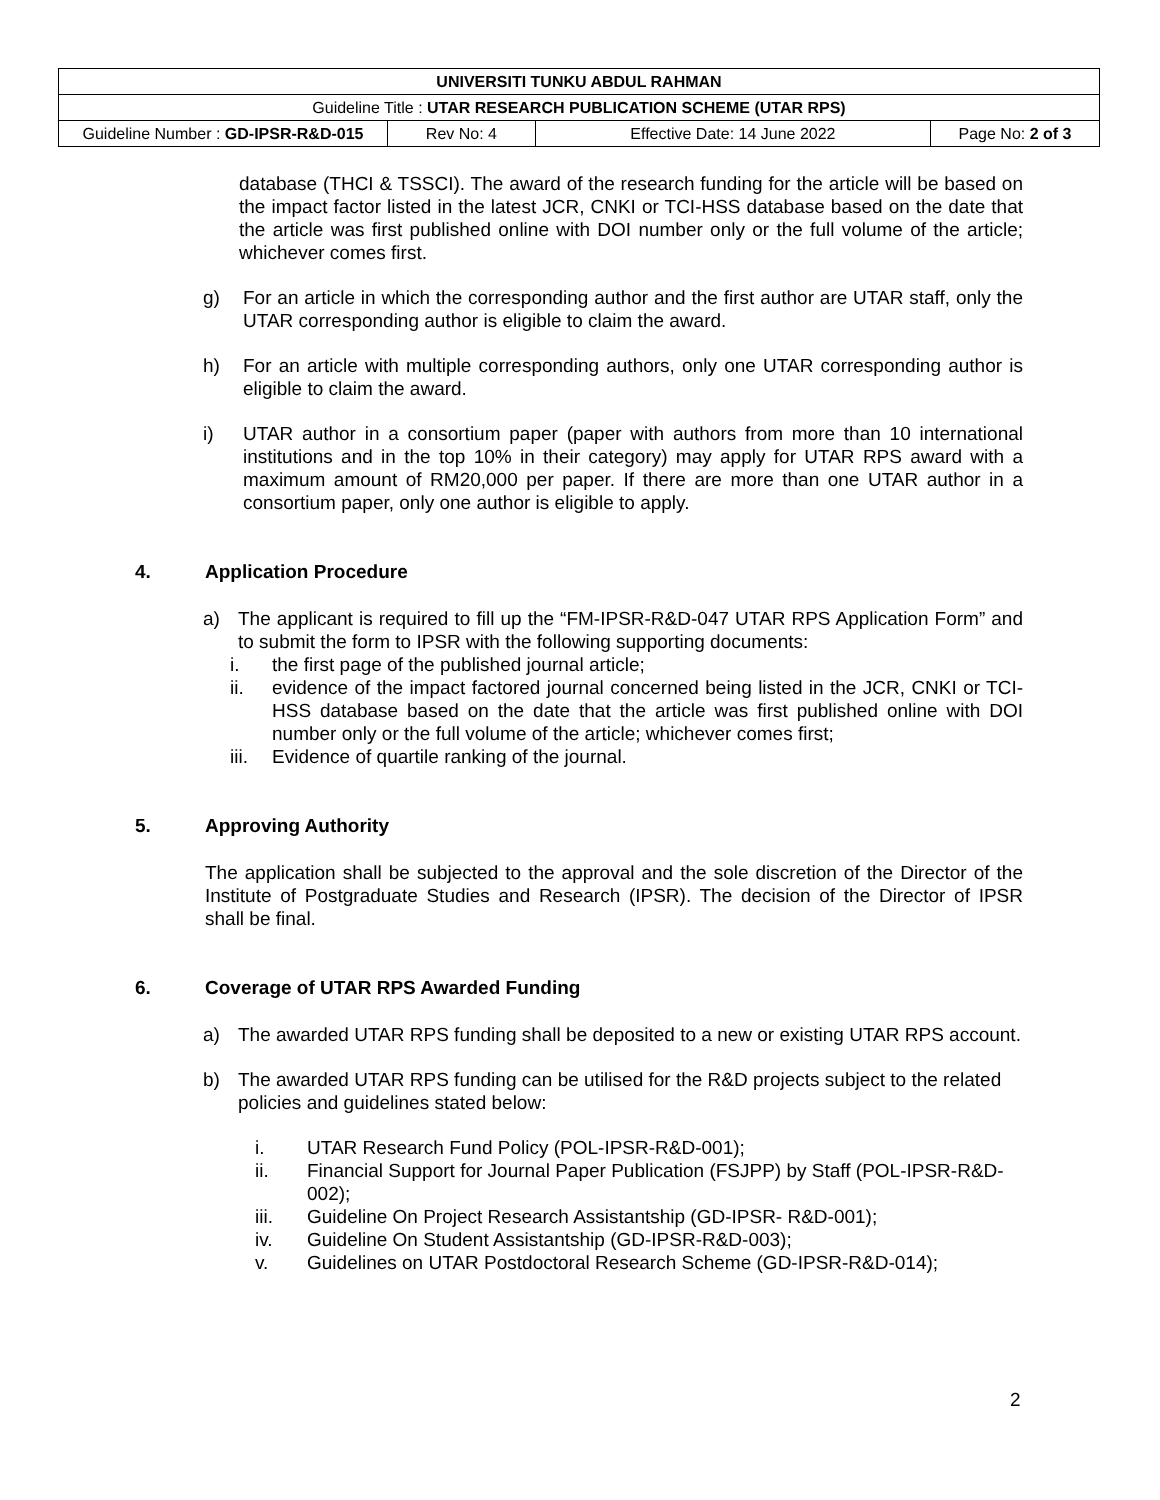| UNIVERSITI TUNKU ABDUL RAHMAN | | | |
| Guideline Title : UTAR RESEARCH PUBLICATION SCHEME (UTAR RPS) | | | |
| Guideline Number : GD-IPSR-R&D-015 | Rev No: 4 | Effective Date: 14 June 2022 | Page No: 2 of 3 |
database (THCI & TSSCI). The award of the research funding for the article will be based on the impact factor listed in the latest JCR, CNKI or TCI-HSS database based on the date that the article was first published online with DOI number only or the full volume of the article; whichever comes first.
g) For an article in which the corresponding author and the first author are UTAR staff, only the UTAR corresponding author is eligible to claim the award.
h) For an article with multiple corresponding authors, only one UTAR corresponding author is eligible to claim the award.
i) UTAR author in a consortium paper (paper with authors from more than 10 international institutions and in the top 10% in their category) may apply for UTAR RPS award with a maximum amount of RM20,000 per paper. If there are more than one UTAR author in a consortium paper, only one author is eligible to apply.
4. Application Procedure
a) The applicant is required to fill up the “FM-IPSR-R&D-047 UTAR RPS Application Form” and to submit the form to IPSR with the following supporting documents:
i. the first page of the published journal article;
ii. evidence of the impact factored journal concerned being listed in the JCR, CNKI or TCI-HSS database based on the date that the article was first published online with DOI number only or the full volume of the article; whichever comes first;
iii.
Evidence of quartile ranking of the journal.
5. Approving Authority
The application shall be subjected to the approval and the sole discretion of the Director of the Institute of Postgraduate Studies and Research (IPSR). The decision of the Director of IPSR shall be final.
6. Coverage of UTAR RPS Awarded Funding
a) The awarded UTAR RPS funding shall be deposited to a new or existing UTAR RPS account.
b) The awarded UTAR RPS funding can be utilised for the R&D projects subject to the related policies and guidelines stated below:
i. UTAR Research Fund Policy (POL-IPSR-R&D-001);
ii. Financial Support for Journal Paper Publication (FSJPP) by Staff (POL-IPSR-R&D-002);
iii. Guideline On Project Research Assistantship (GD-IPSR- R&D-001);
iv. Guideline On Student Assistantship (GD-IPSR-R&D-003);
v. Guidelines on UTAR Postdoctoral Research Scheme (GD-IPSR-R&D-014);
2